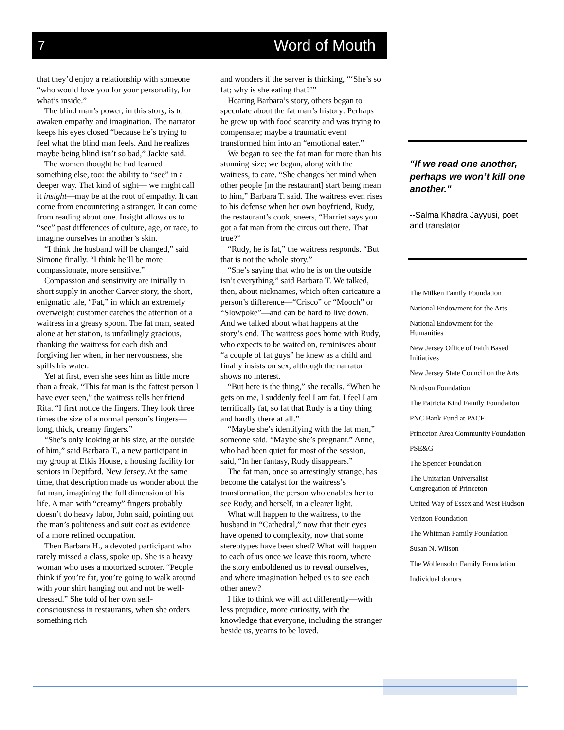7 Word of Mouth
that they’d enjoy a relationship with someone “who would love you for your personality, for what’s inside.”
The blind man’s power, in this story, is to awaken empathy and imagination. The narrator keeps his eyes closed “because he’s trying to feel what the blind man feels. And he realizes maybe being blind isn’t so bad,” Jackie said.
The women thought he had learned something else, too: the ability to “see” in a deeper way. That kind of sight— we might call it insight—may be at the root of empathy. It can come from encountering a stranger. It can come from reading about one. Insight allows us to “see” past differences of culture, age, or race, to imagine ourselves in another’s skin.
“I think the husband will be changed,” said Simone finally. “I think he’ll be more compassionate, more sensitive.”
Compassion and sensitivity are initially in short supply in another Carver story, the short, enigmatic tale, “Fat,” in which an extremely overweight customer catches the attention of a waitress in a greasy spoon. The fat man, seated alone at her station, is unfailingly gracious, thanking the waitress for each dish and forgiving her when, in her nervousness, she spills his water.
Yet at first, even she sees him as little more than a freak. “This fat man is the fattest person I have ever seen,” the waitress tells her friend Rita. “I first notice the fingers. They look three times the size of a normal person’s fingers—long, thick, creamy fingers.”
“She’s only looking at his size, at the outside of him,” said Barbara T., a new participant in my group at Elkis House, a housing facility for seniors in Deptford, New Jersey. At the same time, that description made us wonder about the fat man, imagining the full dimension of his life. A man with “creamy” fingers probably doesn’t do heavy labor, John said, pointing out the man’s politeness and suit coat as evidence of a more refined occupation.
Then Barbara H., a devoted participant who rarely missed a class, spoke up. She is a heavy woman who uses a motorized scooter. “People think if you’re fat, you’re going to walk around with your shirt hanging out and not be well-dressed.” She told of her own self-consciousness in restaurants, when she orders something rich
and wonders if the server is thinking, “‘She’s so fat; why is she eating that?’”
Hearing Barbara’s story, others began to speculate about the fat man’s history: Perhaps he grew up with food scarcity and was trying to compensate; maybe a traumatic event transformed him into an “emotional eater.”
We began to see the fat man for more than his stunning size; we began, along with the waitress, to care. “She changes her mind when other people [in the restaurant] start being mean to him,” Barbara T. said. The waitress even rises to his defense when her own boyfriend, Rudy, the restaurant’s cook, sneers, “Harriet says you got a fat man from the circus out there. That true?”
“Rudy, he is fat,” the waitress responds. “But that is not the whole story.”
“She’s saying that who he is on the outside isn’t everything,” said Barbara T. We talked, then, about nicknames, which often caricature a person’s difference—“Crisco” or “Mooch” or “Slowpoke”—and can be hard to live down. And we talked about what happens at the story’s end. The waitress goes home with Rudy, who expects to be waited on, reminisces about “a couple of fat guys” he knew as a child and finally insists on sex, although the narrator shows no interest.
“But here is the thing,” she recalls. “When he gets on me, I suddenly feel I am fat. I feel I am terrifically fat, so fat that Rudy is a tiny thing and hardly there at all.”
“Maybe she’s identifying with the fat man,” someone said. “Maybe she’s pregnant.” Anne, who had been quiet for most of the session, said, “In her fantasy, Rudy disappears.”
The fat man, once so arrestingly strange, has become the catalyst for the waitress’s transformation, the person who enables her to see Rudy, and herself, in a clearer light.
What will happen to the waitress, to the husband in “Cathedral,” now that their eyes have opened to complexity, now that some stereotypes have been shed? What will happen to each of us once we leave this room, where the story emboldened us to reveal ourselves, and where imagination helped us to see each other anew?
I like to think we will act differently—with less prejudice, more curiosity, with the knowledge that everyone, including the stranger beside us, yearns to be loved.
“If we read one another, perhaps we won’t kill one another.”
--Salma Khadra Jayyusi, poet and translator
The Milken Family Foundation
National Endowment for the Arts
National Endowment for the Humanities
New Jersey Office of Faith Based Initiatives
New Jersey State Council on the Arts
Nordson Foundation
The Patricia Kind Family Foundation
PNC Bank Fund at PACF
Princeton Area Community Foundation
PSE&G
The Spencer Foundation
The Unitarian Universalist Congregation of Princeton
United Way of Essex and West Hudson
Verizon Foundation
The Whitman Family Foundation
Susan N. Wilson
The Wolfensohn Family Foundation
Individual donors